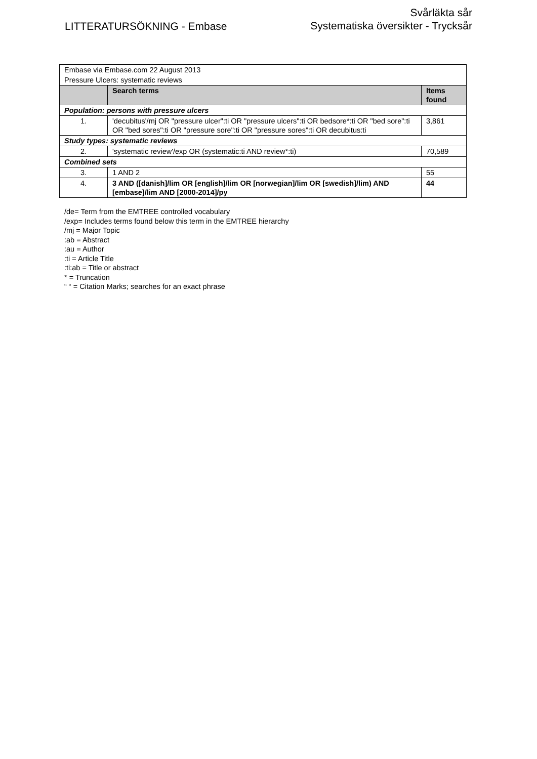LITTERATURSÖKNING - Embase
Svårläkta sår
Systematiska översikter - Trycksår
| Embase via Embase.com 22 August 2013 | | |
| Pressure Ulcers: systematic reviews | | |
| | Search terms | Items found |
| Population: persons with pressure ulcers | | |
| 1. | 'decubitus'/mj OR "pressure ulcer":ti OR "pressure ulcers":ti OR bedsore*:ti OR "bed sore":ti OR "bed sores":ti OR "pressure sore":ti OR "pressure sores":ti OR decubitus:ti | 3,861 |
| Study types: systematic reviews | | |
| 2. | 'systematic review'/exp OR (systematic:ti AND review*:ti) | 70,589 |
| Combined sets | | |
| 3. | 1 AND 2 | 55 |
| 4. | 3 AND ([danish]/lim OR [english]/lim OR [norwegian]/lim OR [swedish]/lim) AND [embase]/lim AND [2000-2014]/py | 44 |
/de= Term from the EMTREE controlled vocabulary
/exp= Includes terms found below this term in the EMTREE hierarchy
/mj = Major Topic
:ab = Abstract
:au = Author
:ti = Article Title
:ti:ab = Title or abstract
* = Truncation
“ “ = Citation Marks; searches for an exact phrase